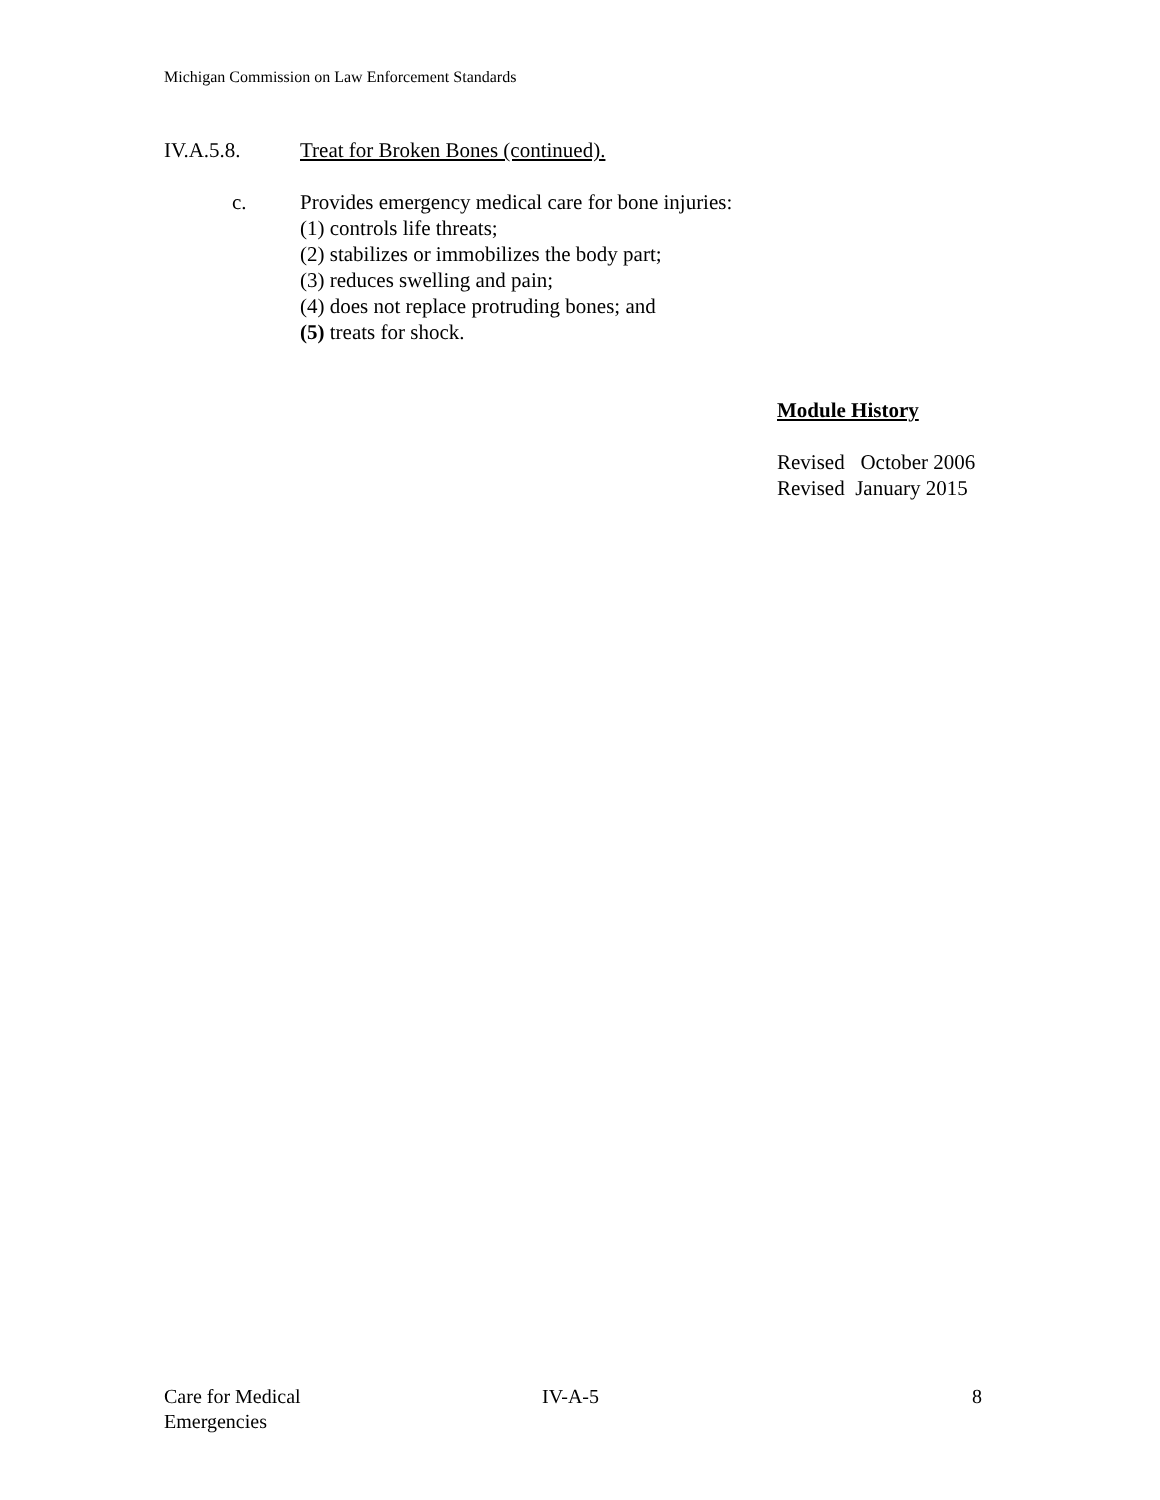Michigan Commission on Law Enforcement Standards
IV.A.5.8. Treat for Broken Bones (continued).
c. Provides emergency medical care for bone injuries:
(1) controls life threats;
(2) stabilizes or immobilizes the body part;
(3) reduces swelling and pain;
(4) does not replace protruding bones; and
(5) treats for shock.
Module History
Revised October 2006
Revised January 2015
Care for Medical
Emergencies
IV-A-5 8